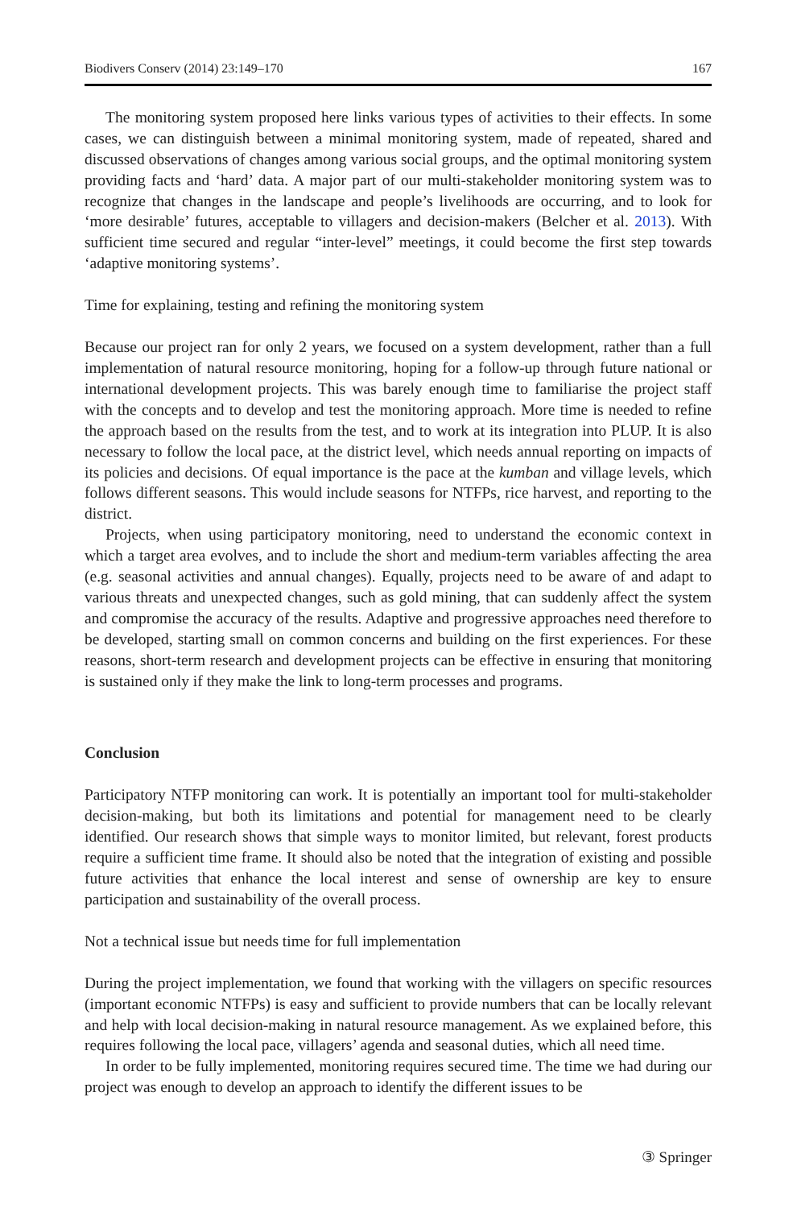Biodivers Conserv (2014) 23:149–170 167
The monitoring system proposed here links various types of activities to their effects. In some cases, we can distinguish between a minimal monitoring system, made of repeated, shared and discussed observations of changes among various social groups, and the optimal monitoring system providing facts and ‘hard’ data. A major part of our multi-stakeholder monitoring system was to recognize that changes in the landscape and people’s livelihoods are occurring, and to look for ‘more desirable’ futures, acceptable to villagers and decision-makers (Belcher et al. 2013). With sufficient time secured and regular “inter-level” meetings, it could become the first step towards ‘adaptive monitoring systems’.
Time for explaining, testing and refining the monitoring system
Because our project ran for only 2 years, we focused on a system development, rather than a full implementation of natural resource monitoring, hoping for a follow-up through future national or international development projects. This was barely enough time to familiarise the project staff with the concepts and to develop and test the monitoring approach. More time is needed to refine the approach based on the results from the test, and to work at its integration into PLUP. It is also necessary to follow the local pace, at the district level, which needs annual reporting on impacts of its policies and decisions. Of equal importance is the pace at the kumban and village levels, which follows different seasons. This would include seasons for NTFPs, rice harvest, and reporting to the district.
Projects, when using participatory monitoring, need to understand the economic context in which a target area evolves, and to include the short and medium-term variables affecting the area (e.g. seasonal activities and annual changes). Equally, projects need to be aware of and adapt to various threats and unexpected changes, such as gold mining, that can suddenly affect the system and compromise the accuracy of the results. Adaptive and progressive approaches need therefore to be developed, starting small on common concerns and building on the first experiences. For these reasons, short-term research and development projects can be effective in ensuring that monitoring is sustained only if they make the link to long-term processes and programs.
Conclusion
Participatory NTFP monitoring can work. It is potentially an important tool for multi-stakeholder decision-making, but both its limitations and potential for management need to be clearly identified. Our research shows that simple ways to monitor limited, but relevant, forest products require a sufficient time frame. It should also be noted that the integration of existing and possible future activities that enhance the local interest and sense of ownership are key to ensure participation and sustainability of the overall process.
Not a technical issue but needs time for full implementation
During the project implementation, we found that working with the villagers on specific resources (important economic NTFPs) is easy and sufficient to provide numbers that can be locally relevant and help with local decision-making in natural resource management. As we explained before, this requires following the local pace, villagers’ agenda and seasonal duties, which all need time.
In order to be fully implemented, monitoring requires secured time. The time we had during our project was enough to develop an approach to identify the different issues to be
③ Springer